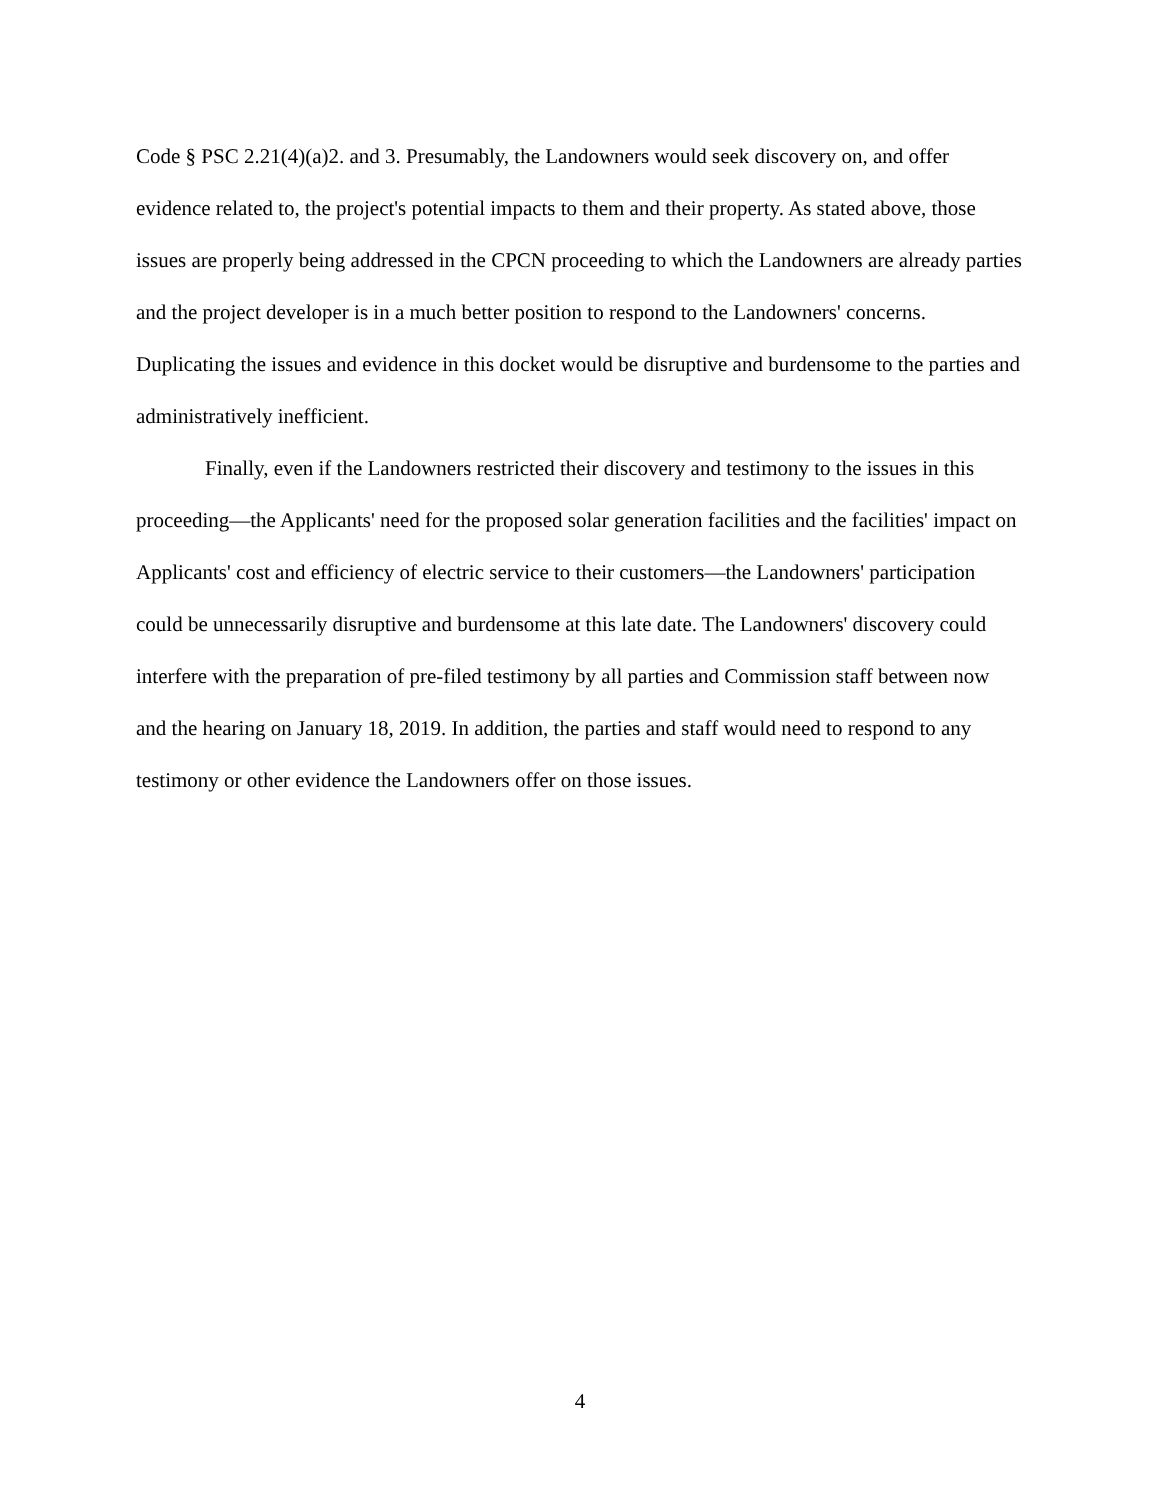Code § PSC 2.21(4)(a)2. and 3. Presumably, the Landowners would seek discovery on, and offer evidence related to, the project's potential impacts to them and their property. As stated above, those issues are properly being addressed in the CPCN proceeding to which the Landowners are already parties and the project developer is in a much better position to respond to the Landowners' concerns. Duplicating the issues and evidence in this docket would be disruptive and burdensome to the parties and administratively inefficient.
Finally, even if the Landowners restricted their discovery and testimony to the issues in this proceeding—the Applicants' need for the proposed solar generation facilities and the facilities' impact on Applicants' cost and efficiency of electric service to their customers—the Landowners' participation could be unnecessarily disruptive and burdensome at this late date. The Landowners' discovery could interfere with the preparation of pre-filed testimony by all parties and Commission staff between now and the hearing on January 18, 2019. In addition, the parties and staff would need to respond to any testimony or other evidence the Landowners offer on those issues.
4